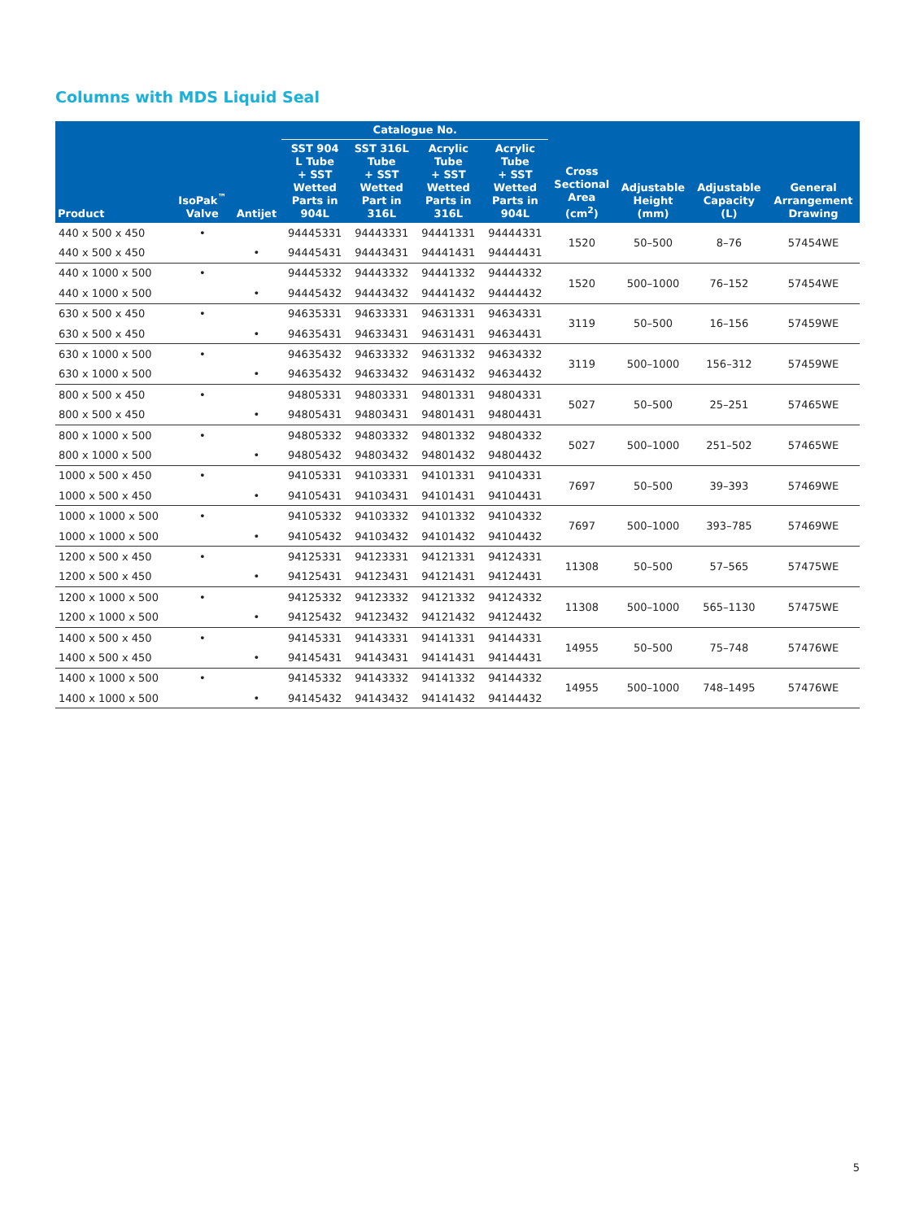Columns with MDS Liquid Seal
| Product | IsoPak<sup>™</sup> Valve | Antijet | Catalogue No. | | | | Cross Sectional Area (cm<sup>2</sup>) | Adjustable Height (mm) | Adjustable Capacity (L) | General Arrangement Drawing |
| --- | --- | --- | --- | --- | --- | --- | --- | --- | --- | --- |
| | | | SST 904 L Tube + SST Wetted Parts in 904L | SST 316L Tube + SST Wetted Part in 316L | Acrylic Tube + SST Wetted Parts in 316L | Acrylic Tube + SST Wetted Parts in 904L | | | | |
| 440 x 500 x 450 | • | | 94445331 | 94443331 | 94441331 | 94444331 | 1520 | 50–500 | 8–76 | 57454WE |
| 440 x 500 x 450 | | • | 94445431 | 94443431 | 94441431 | 94444431 | | | | |
| 440 x 1000 x 500 | • | | 94445332 | 94443332 | 94441332 | 94444332 | 1520 | 500–1000 | 76–152 | 57454WE |
| 440 x 1000 x 500 | | • | 94445432 | 94443432 | 94441432 | 94444432 | | | | |
| 630 x 500 x 450 | • | | 94635331 | 94633331 | 94631331 | 94634331 | 3119 | 50–500 | 16–156 | 57459WE |
| 630 x 500 x 450 | | • | 94635431 | 94633431 | 94631431 | 94634431 | | | | |
| 630 x 1000 x 500 | • | | 94635432 | 94633332 | 94631332 | 94634332 | 3119 | 500–1000 | 156–312 | 57459WE |
| 630 x 1000 x 500 | | • | 94635432 | 94633432 | 94631432 | 94634432 | | | | |
| 800 x 500 x 450 | • | | 94805331 | 94803331 | 94801331 | 94804331 | 5027 | 50–500 | 25–251 | 57465WE |
| 800 x 500 x 450 | | • | 94805431 | 94803431 | 94801431 | 94804431 | | | | |
| 800 x 1000 x 500 | • | | 94805332 | 94803332 | 94801332 | 94804332 | 5027 | 500–1000 | 251–502 | 57465WE |
| 800 x 1000 x 500 | | • | 94805432 | 94803432 | 94801432 | 94804432 | | | | |
| 1000 x 500 x 450 | • | | 94105331 | 94103331 | 94101331 | 94104331 | 7697 | 50–500 | 39–393 | 57469WE |
| 1000 x 500 x 450 | | • | 94105431 | 94103431 | 94101431 | 94104431 | | | | |
| 1000 x 1000 x 500 | • | | 94105332 | 94103332 | 94101332 | 94104332 | 7697 | 500–1000 | 393–785 | 57469WE |
| 1000 x 1000 x 500 | | • | 94105432 | 94103432 | 94101432 | 94104432 | | | | |
| 1200 x 500 x 450 | • | | 94125331 | 94123331 | 94121331 | 94124331 | 11308 | 50–500 | 57–565 | 57475WE |
| 1200 x 500 x 450 | | • | 94125431 | 94123431 | 94121431 | 94124431 | | | | |
| 1200 x 1000 x 500 | • | | 94125332 | 94123332 | 94121332 | 94124332 | 11308 | 500–1000 | 565–1130 | 57475WE |
| 1200 x 1000 x 500 | | • | 94125432 | 94123432 | 94121432 | 94124432 | | | | |
| 1400 x 500 x 450 | • | | 94145331 | 94143331 | 94141331 | 94144331 | 14955 | 50–500 | 75–748 | 57476WE |
| 1400 x 500 x 450 | | • | 94145431 | 94143431 | 94141431 | 94144431 | | | | |
| 1400 x 1000 x 500 | • | | 94145332 | 94143332 | 94141332 | 94144332 | 14955 | 500–1000 | 748–1495 | 57476WE |
| 1400 x 1000 x 500 | | • | 94145432 | 94143432 | 94141432 | 94144432 | | | | |
5